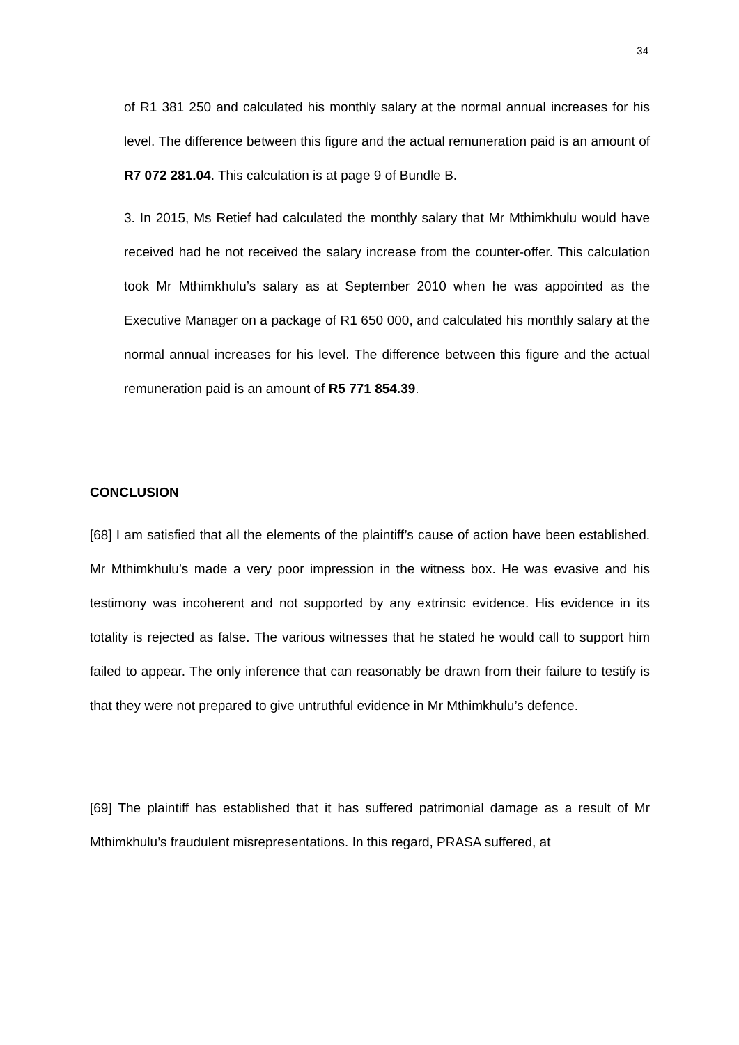34
of R1 381 250 and calculated his monthly salary at the normal annual increases for his level. The difference between this figure and the actual remuneration paid is an amount of R7 072 281.04. This calculation is at page 9 of Bundle B.
3. In 2015, Ms Retief had calculated the monthly salary that Mr Mthimkhulu would have received had he not received the salary increase from the counter-offer. This calculation took Mr Mthimkhulu’s salary as at September 2010 when he was appointed as the Executive Manager on a package of R1 650 000, and calculated his monthly salary at the normal annual increases for his level. The difference between this figure and the actual remuneration paid is an amount of R5 771 854.39.
CONCLUSION
[68] I am satisfied that all the elements of the plaintiff’s cause of action have been established. Mr Mthimkhulu’s made a very poor impression in the witness box. He was evasive and his testimony was incoherent and not supported by any extrinsic evidence. His evidence in its totality is rejected as false. The various witnesses that he stated he would call to support him failed to appear. The only inference that can reasonably be drawn from their failure to testify is that they were not prepared to give untruthful evidence in Mr Mthimkhulu’s defence.
[69] The plaintiff has established that it has suffered patrimonial damage as a result of Mr Mthimkhulu’s fraudulent misrepresentations. In this regard, PRASA suffered, at